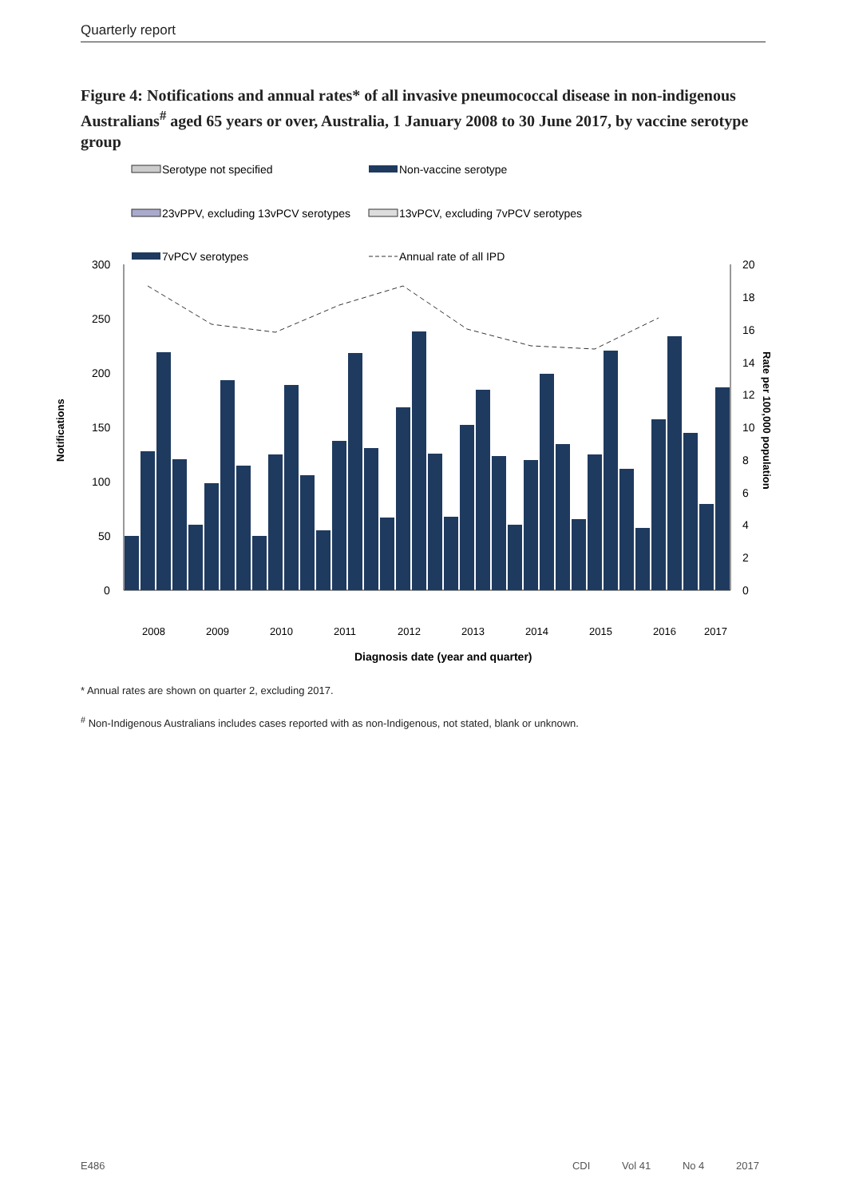Quarterly report
Figure 4: Notifications and annual rates* of all invasive pneumococcal disease in non-indigenous Australians<sup>#</sup> aged 65 years or over, Australia, 1 January 2008 to 30 June 2017, by vaccine serotype group
Serotype not specified
Non-vaccine serotype
23vPPV, excluding 13vPCV serotypes
13vPCV, excluding 7vPCV serotypes
7vPCV serotypes
Annual rate of all IPD
300
250
200
150
100
50
0
20
18
16
14
12
10
8
6
4
2
0
2008
2009
2010
2011
2012
2013
2014
2015
2016
2017
Diagnosis date (year and quarter)
Notifications
Rate per 100,000 population
* Annual rates are shown on quarter 2, excluding 2017.
<sup>#</sup> Non-Indigenous Australians includes cases reported with as non-Indigenous, not stated, blank or unknown.
E486 CDI Vol 41 No 4 2017